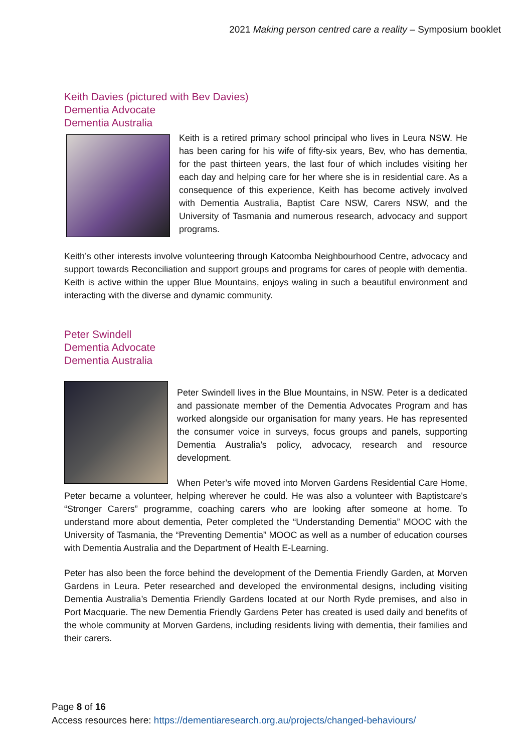2021 Making person centred care a reality – Symposium booklet
Keith Davies (pictured with Bev Davies)
Dementia Advocate
Dementia Australia
Keith is a retired primary school principal who lives in Leura NSW. He has been caring for his wife of fifty-six years, Bev, who has dementia, for the past thirteen years, the last four of which includes visiting her each day and helping care for her where she is in residential care. As a consequence of this experience, Keith has become actively involved with Dementia Australia, Baptist Care NSW, Carers NSW, and the University of Tasmania and numerous research, advocacy and support programs.
Keith’s other interests involve volunteering through Katoomba Neighbourhood Centre, advocacy and support towards Reconciliation and support groups and programs for cares of people with dementia. Keith is active within the upper Blue Mountains, enjoys waling in such a beautiful environment and interacting with the diverse and dynamic community.
Peter Swindell
Dementia Advocate
Dementia Australia
Peter Swindell lives in the Blue Mountains, in NSW. Peter is a dedicated and passionate member of the Dementia Advocates Program and has worked alongside our organisation for many years. He has represented the consumer voice in surveys, focus groups and panels, supporting Dementia Australia’s policy, advocacy, research and resource development.
When Peter’s wife moved into Morven Gardens Residential Care Home, Peter became a volunteer, helping wherever he could. He was also a volunteer with Baptistcare's “Stronger Carers” programme, coaching carers who are looking after someone at home. To understand more about dementia, Peter completed the “Understanding Dementia” MOOC with the University of Tasmania, the “Preventing Dementia” MOOC as well as a number of education courses with Dementia Australia and the Department of Health E-Learning.
Peter has also been the force behind the development of the Dementia Friendly Garden, at Morven Gardens in Leura. Peter researched and developed the environmental designs, including visiting Dementia Australia’s Dementia Friendly Gardens located at our North Ryde premises, and also in Port Macquarie. The new Dementia Friendly Gardens Peter has created is used daily and benefits of the whole community at Morven Gardens, including residents living with dementia, their families and their carers.
Page 8 of 16
Access resources here: https://dementiaresearch.org.au/projects/changed-behaviours/